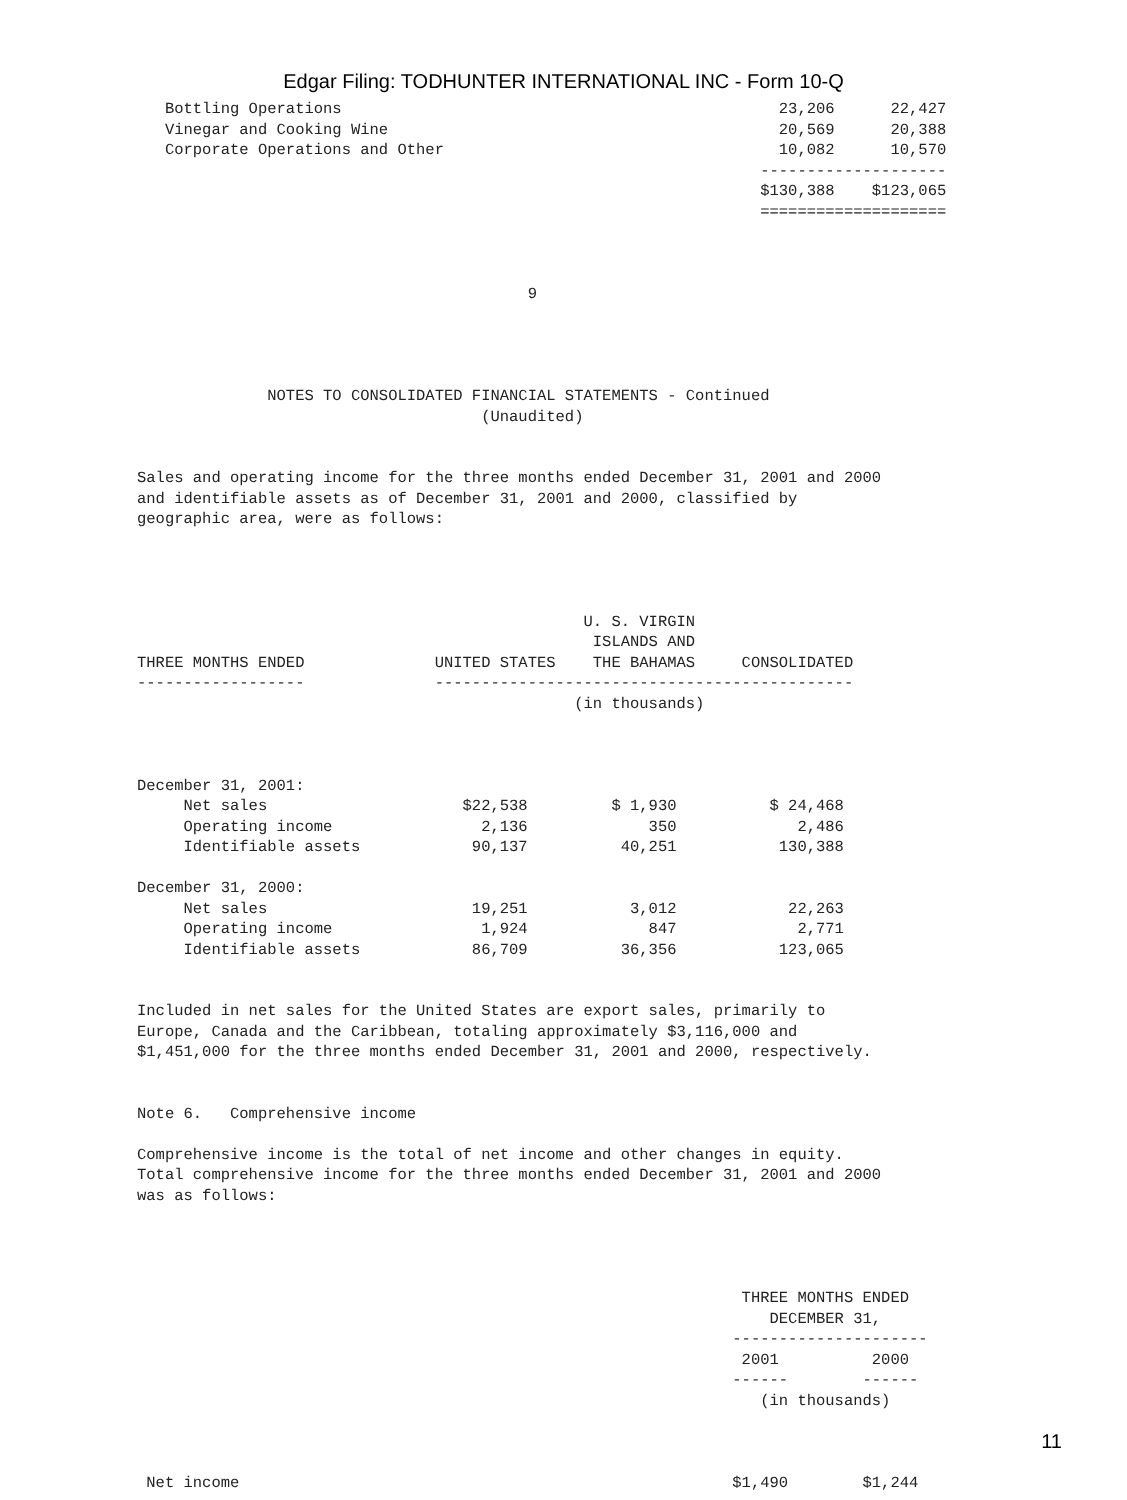Edgar Filing: TODHUNTER INTERNATIONAL INC - Form 10-Q
   Bottling Operations                                               23,206      22,427
   Vinegar and Cooking Wine                                          20,569      20,388
   Corporate Operations and Other                                    10,082      10,570
                                                                   --------------------
                                                                   $130,388    $123,065
                                                                   ====================



                                          9




              NOTES TO CONSOLIDATED FINANCIAL STATEMENTS - Continued
                                     (Unaudited)


Sales and operating income for the three months ended December 31, 2001 and 2000
and identifiable assets as of December 31, 2001 and 2000, classified by
geographic area, were as follows:




                                                U. S. VIRGIN
                                                 ISLANDS AND
THREE MONTHS ENDED              UNITED STATES    THE BAHAMAS     CONSOLIDATED
------------------              ---------------------------------------------
                                               (in thousands)



December 31, 2001:
     Net sales                     $22,538         $ 1,930          $ 24,468
     Operating income                2,136             350             2,486
     Identifiable assets            90,137          40,251           130,388

December 31, 2000:
     Net sales                      19,251           3,012            22,263
     Operating income                1,924             847             2,771
     Identifiable assets            86,709          36,356           123,065


Included in net sales for the United States are export sales, primarily to
Europe, Canada and the Caribbean, totaling approximately $3,116,000 and
$1,451,000 for the three months ended December 31, 2001 and 2000, respectively.


Note 6.   Comprehensive income

Comprehensive income is the total of net income and other changes in equity.
Total comprehensive income for the three months ended December 31, 2001 and 2000
was as follows:




                                                                 THREE MONTHS ENDED
                                                                    DECEMBER 31,
                                                                ---------------------
                                                                 2001          2000
                                                                ------        ------
                                                                   (in thousands)



 Net income                                                     $1,490        $1,244
11